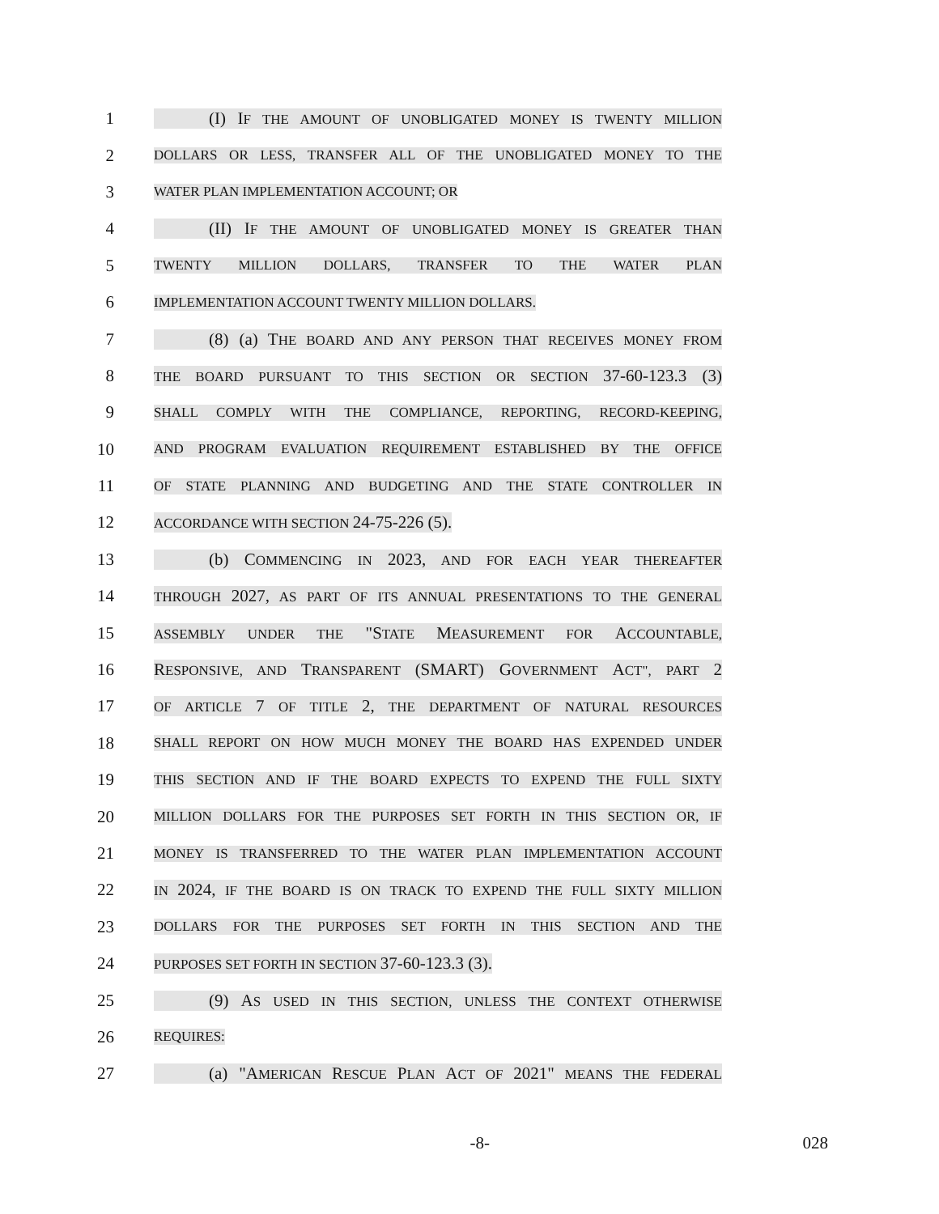1 (I) IF THE AMOUNT OF UNOBLIGATED MONEY IS TWENTY MILLION
2 DOLLARS OR LESS, TRANSFER ALL OF THE UNOBLIGATED MONEY TO THE
3 WATER PLAN IMPLEMENTATION ACCOUNT; OR
4 (II) IF THE AMOUNT OF UNOBLIGATED MONEY IS GREATER THAN
5 TWENTY MILLION DOLLARS, TRANSFER TO THE WATER PLAN
6 IMPLEMENTATION ACCOUNT TWENTY MILLION DOLLARS.
7 (8) (a) THE BOARD AND ANY PERSON THAT RECEIVES MONEY FROM
8 THE BOARD PURSUANT TO THIS SECTION OR SECTION 37-60-123.3 (3)
9 SHALL COMPLY WITH THE COMPLIANCE, REPORTING, RECORD-KEEPING,
10 AND PROGRAM EVALUATION REQUIREMENT ESTABLISHED BY THE OFFICE
11 OF STATE PLANNING AND BUDGETING AND THE STATE CONTROLLER IN
12 ACCORDANCE WITH SECTION 24-75-226 (5).
13 (b) COMMENCING IN 2023, AND FOR EACH YEAR THEREAFTER
14 THROUGH 2027, AS PART OF ITS ANNUAL PRESENTATIONS TO THE GENERAL
15 ASSEMBLY UNDER THE "STATE MEASUREMENT FOR ACCOUNTABLE,
16 RESPONSIVE, AND TRANSPARENT (SMART) GOVERNMENT ACT", PART 2
17 OF ARTICLE 7 OF TITLE 2, THE DEPARTMENT OF NATURAL RESOURCES
18 SHALL REPORT ON HOW MUCH MONEY THE BOARD HAS EXPENDED UNDER
19 THIS SECTION AND IF THE BOARD EXPECTS TO EXPEND THE FULL SIXTY
20 MILLION DOLLARS FOR THE PURPOSES SET FORTH IN THIS SECTION OR, IF
21 MONEY IS TRANSFERRED TO THE WATER PLAN IMPLEMENTATION ACCOUNT
22 IN 2024, IF THE BOARD IS ON TRACK TO EXPEND THE FULL SIXTY MILLION
23 DOLLARS FOR THE PURPOSES SET FORTH IN THIS SECTION AND THE
24 PURPOSES SET FORTH IN SECTION 37-60-123.3 (3).
25 (9) AS USED IN THIS SECTION, UNLESS THE CONTEXT OTHERWISE
26 REQUIRES:
27 (a) "AMERICAN RESCUE PLAN ACT OF 2021" MEANS THE FEDERAL
-8- 028